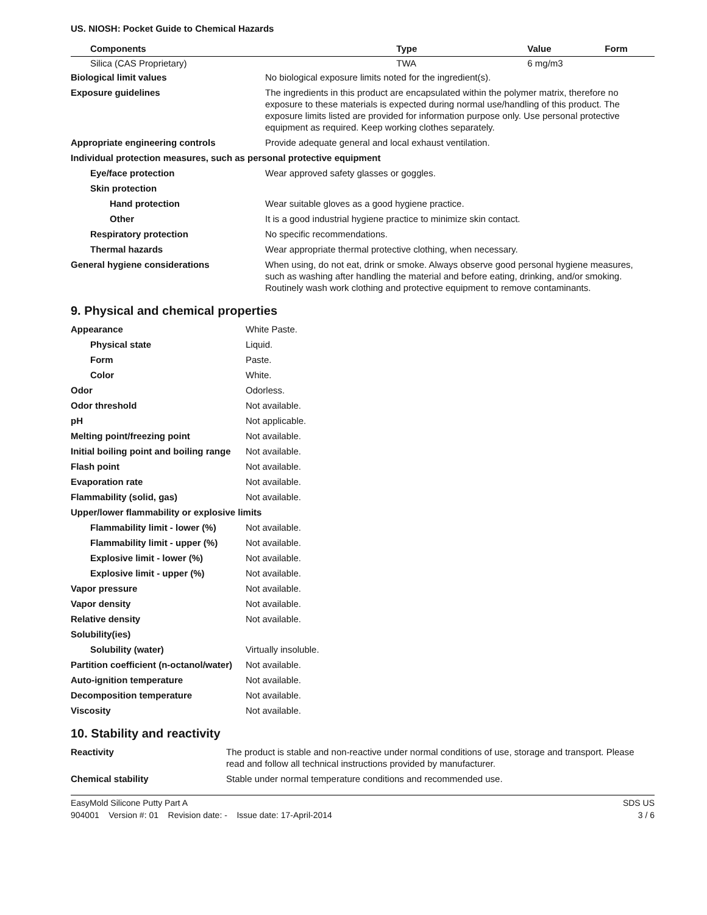US. NIOSH: Pocket Guide to Chemical Hazards
| Components | Type | Value | Form |
| --- | --- | --- | --- |
| Silica (CAS Proprietary) | TWA | 6 mg/m3 | |
| Biological limit values | No biological exposure limits noted for the ingredient(s). |
| Exposure guidelines | The ingredients in this product are encapsulated within the polymer matrix, therefore no exposure to these materials is expected during normal use/handling of this product. The exposure limits listed are provided for information purpose only. Use personal protective equipment as required. Keep working clothes separately. |
| Appropriate engineering controls | Provide adequate general and local exhaust ventilation. |
| Individual protection measures, such as personal protective equipment | |
| Eye/face protection | Wear approved safety glasses or goggles. |
| Skin protection | |
| Hand protection | Wear suitable gloves as a good hygiene practice. |
| Other | It is a good industrial hygiene practice to minimize skin contact. |
| Respiratory protection | No specific recommendations. |
| Thermal hazards | Wear appropriate thermal protective clothing, when necessary. |
| General hygiene considerations | When using, do not eat, drink or smoke. Always observe good personal hygiene measures, such as washing after handling the material and before eating, drinking, and/or smoking. Routinely wash work clothing and protective equipment to remove contaminants. |
9. Physical and chemical properties
| Appearance | White Paste. |
| Physical state | Liquid. |
| Form | Paste. |
| Color | White. |
| Odor | Odorless. |
| Odor threshold | Not available. |
| pH | Not applicable. |
| Melting point/freezing point | Not available. |
| Initial boiling point and boiling range | Not available. |
| Flash point | Not available. |
| Evaporation rate | Not available. |
| Flammability (solid, gas) | Not available. |
| Upper/lower flammability or explosive limits | |
| Flammability limit - lower (%) | Not available. |
| Flammability limit - upper (%) | Not available. |
| Explosive limit - lower (%) | Not available. |
| Explosive limit - upper (%) | Not available. |
| Vapor pressure | Not available. |
| Vapor density | Not available. |
| Relative density | Not available. |
| Solubility(ies) | |
| Solubility (water) | Virtually insoluble. |
| Partition coefficient (n-octanol/water) | Not available. |
| Auto-ignition temperature | Not available. |
| Decomposition temperature | Not available. |
| Viscosity | Not available. |
10. Stability and reactivity
| Reactivity | The product is stable and non-reactive under normal conditions of use, storage and transport. Please read and follow all technical instructions provided by manufacturer. |
| Chemical stability | Stable under normal temperature conditions and recommended use. |
EasyMold Silicone Putty Part A SDS US
904001 Version #: 01 Revision date: - Issue date: 17-April-2014 3 / 6